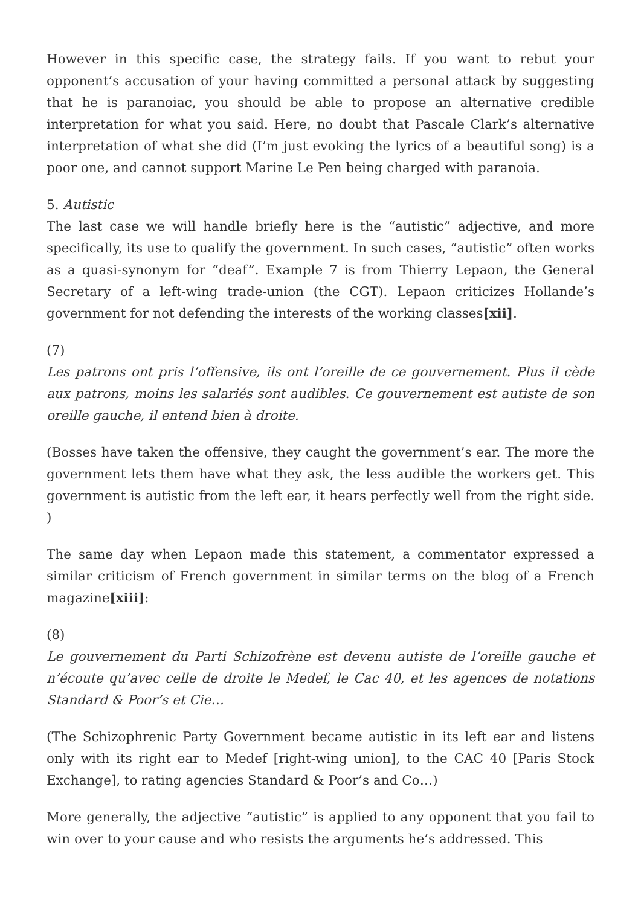However in this specific case, the strategy fails. If you want to rebut your opponent’s accusation of your having committed a personal attack by suggesting that he is paranoiac, you should be able to propose an alternative credible interpretation for what you said. Here, no doubt that Pascale Clark’s alternative interpretation of what she did (I’m just evoking the lyrics of a beautiful song) is a poor one, and cannot support Marine Le Pen being charged with paranoia.
5. Autistic
The last case we will handle briefly here is the “autistic” adjective, and more specifically, its use to qualify the government. In such cases, “autistic” often works as a quasi-synonym for “deaf”. Example 7 is from Thierry Lepaon, the General Secretary of a left-wing trade-union (the CGT). Lepaon criticizes Hollande’s government for not defending the interests of the working classes[xii].
(7)
Les patrons ont pris l’offensive, ils ont l’oreille de ce gouvernement. Plus il cède aux patrons, moins les salariés sont audibles. Ce gouvernement est autiste de son oreille gauche, il entend bien à droite.
(Bosses have taken the offensive, they caught the government’s ear. The more the government lets them have what they ask, the less audible the workers get. This government is autistic from the left ear, it hears perfectly well from the right side. )
The same day when Lepaon made this statement, a commentator expressed a similar criticism of French government in similar terms on the blog of a French magazine[xiii]:
(8)
Le gouvernement du Parti Schizofrène est devenu autiste de l’oreille gauche et n’écoute qu’avec celle de droite le Medef, le Cac 40, et les agences de notations Standard & Poor’s et Cie…
(The Schizophrenic Party Government became autistic in its left ear and listens only with its right ear to Medef [right-wing union], to the CAC 40 [Paris Stock Exchange], to rating agencies Standard & Poor’s and Co…)
More generally, the adjective “autistic” is applied to any opponent that you fail to win over to your cause and who resists the arguments he’s addressed. This